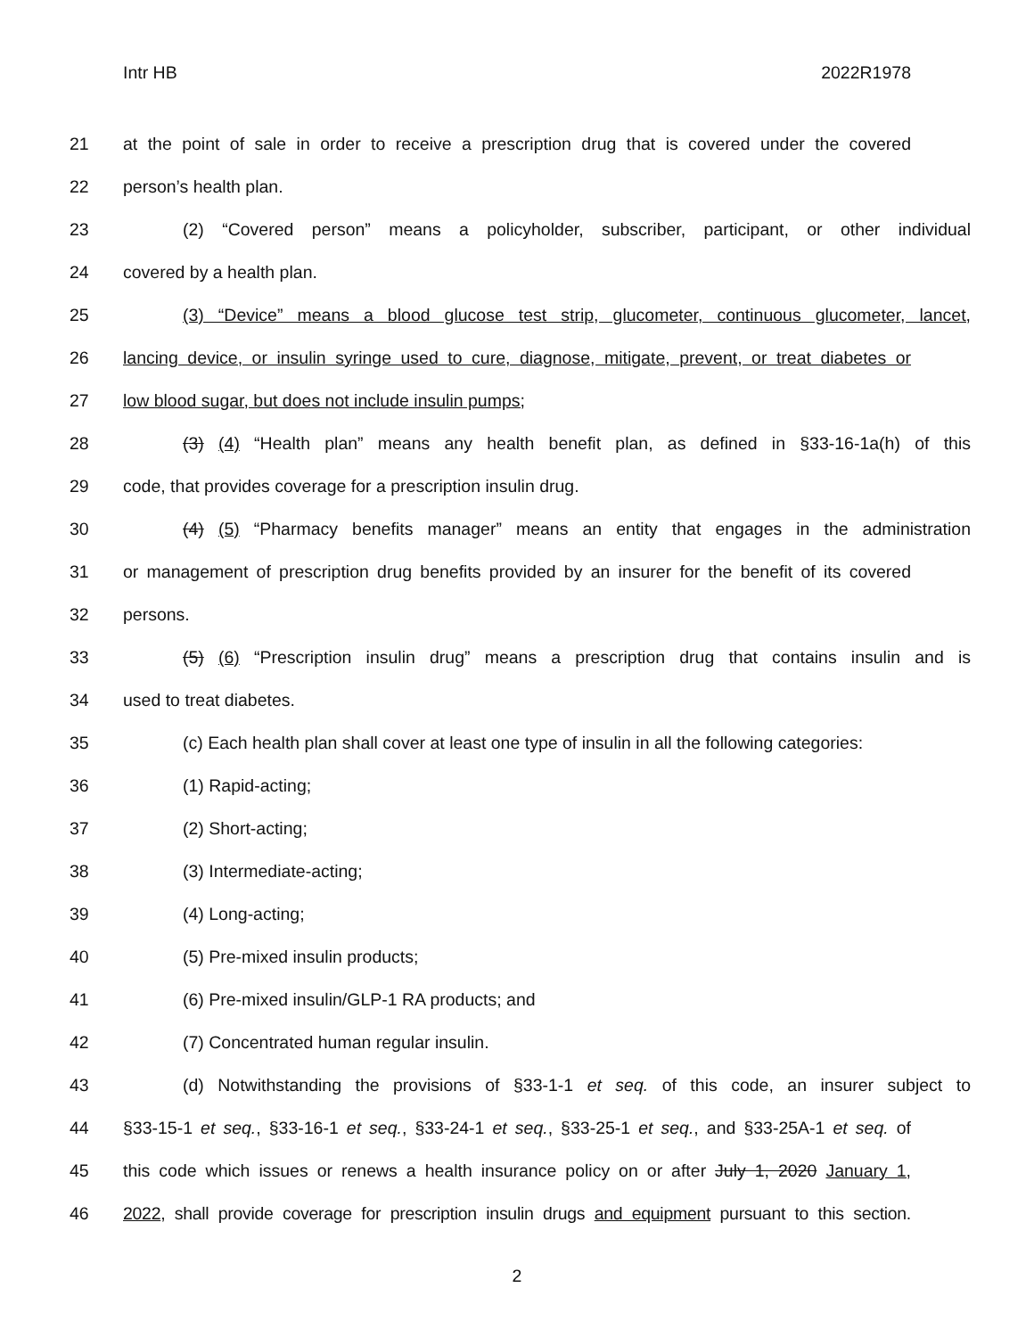Intr HB 2022R1978
21 at the point of sale in order to receive a prescription drug that is covered under the covered
22 person’s health plan.
23 (2) “Covered person” means a policyholder, subscriber, participant, or other individual
24 covered by a health plan.
25 (3) “Device” means a blood glucose test strip, glucometer, continuous glucometer, lancet,
26 lancing device, or insulin syringe used to cure, diagnose, mitigate, prevent, or treat diabetes or
27 low blood sugar, but does not include insulin pumps;
28 (3) (4) “Health plan” means any health benefit plan, as defined in §33-16-1a(h) of this
29 code, that provides coverage for a prescription insulin drug.
30 (4) (5) “Pharmacy benefits manager” means an entity that engages in the administration
31 or management of prescription drug benefits provided by an insurer for the benefit of its covered
32 persons.
33 (5) (6) “Prescription insulin drug” means a prescription drug that contains insulin and is
34 used to treat diabetes.
35 (c) Each health plan shall cover at least one type of insulin in all the following categories:
36 (1) Rapid-acting;
37 (2) Short-acting;
38 (3) Intermediate-acting;
39 (4) Long-acting;
40 (5) Pre-mixed insulin products;
41 (6) Pre-mixed insulin/GLP-1 RA products; and
42 (7) Concentrated human regular insulin.
43 (d) Notwithstanding the provisions of §33-1-1 et seq. of this code, an insurer subject to
44 §33-15-1 et seq., §33-16-1 et seq., §33-24-1 et seq., §33-25-1 et seq., and §33-25A-1 et seq. of
45 this code which issues or renews a health insurance policy on or after July 1, 2020 January 1,
46 2022, shall provide coverage for prescription insulin drugs and equipment pursuant to this section.
2